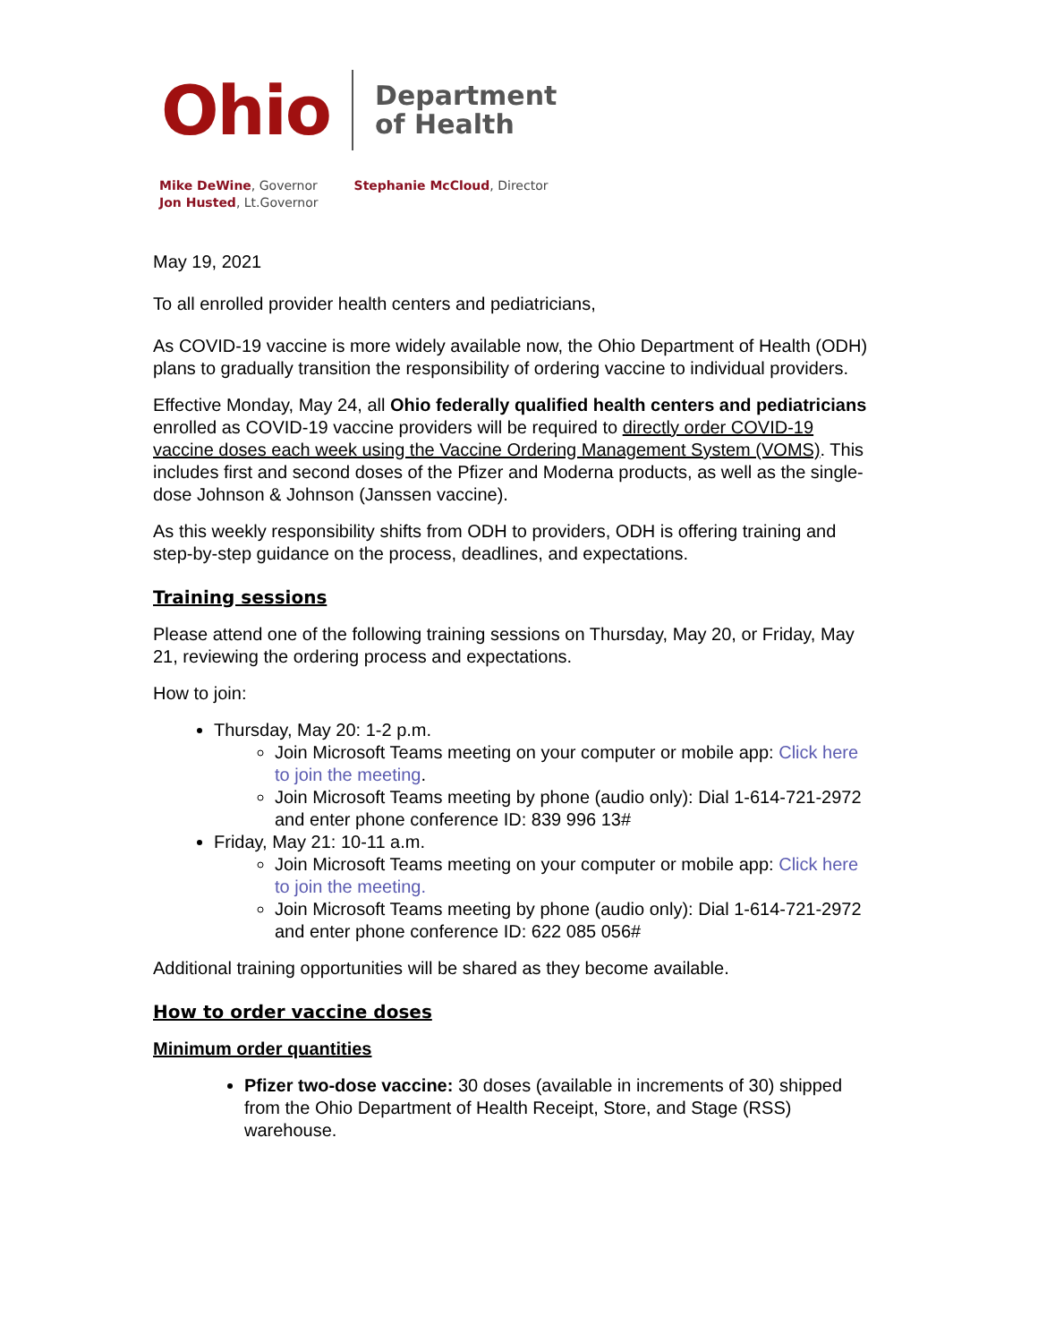Ohio
Department
of Health
Mike DeWine, Governor
Jon Husted, Lt.Governor
Stephanie McCloud, Director
May 19, 2021
To all enrolled provider health centers and pediatricians,
As COVID-19 vaccine is more widely available now, the Ohio Department of Health (ODH) plans to gradually transition the responsibility of ordering vaccine to individual providers.
Effective Monday, May 24, all Ohio federally qualified health centers and pediatricians enrolled as COVID-19 vaccine providers will be required to directly order COVID-19 vaccine doses each week using the Vaccine Ordering Management System (VOMS). This includes first and second doses of the Pfizer and Moderna products, as well as the single-dose Johnson & Johnson (Janssen vaccine).
As this weekly responsibility shifts from ODH to providers, ODH is offering training and step-by-step guidance on the process, deadlines, and expectations.
Training sessions
Please attend one of the following training sessions on Thursday, May 20, or Friday, May 21, reviewing the ordering process and expectations.
How to join:
Thursday, May 20: 1-2 p.m.
Join Microsoft Teams meeting on your computer or mobile app: Click here to join the meeting.
Join Microsoft Teams meeting by phone (audio only): Dial 1-614-721-2972 and enter phone conference ID: 839 996 13#
Friday, May 21: 10-11 a.m.
Join Microsoft Teams meeting on your computer or mobile app: Click here to join the meeting.
Join Microsoft Teams meeting by phone (audio only): Dial 1-614-721-2972 and enter phone conference ID: 622 085 056#
Additional training opportunities will be shared as they become available.
How to order vaccine doses
Minimum order quantities
Pfizer two-dose vaccine: 30 doses (available in increments of 30) shipped from the Ohio Department of Health Receipt, Store, and Stage (RSS) warehouse.